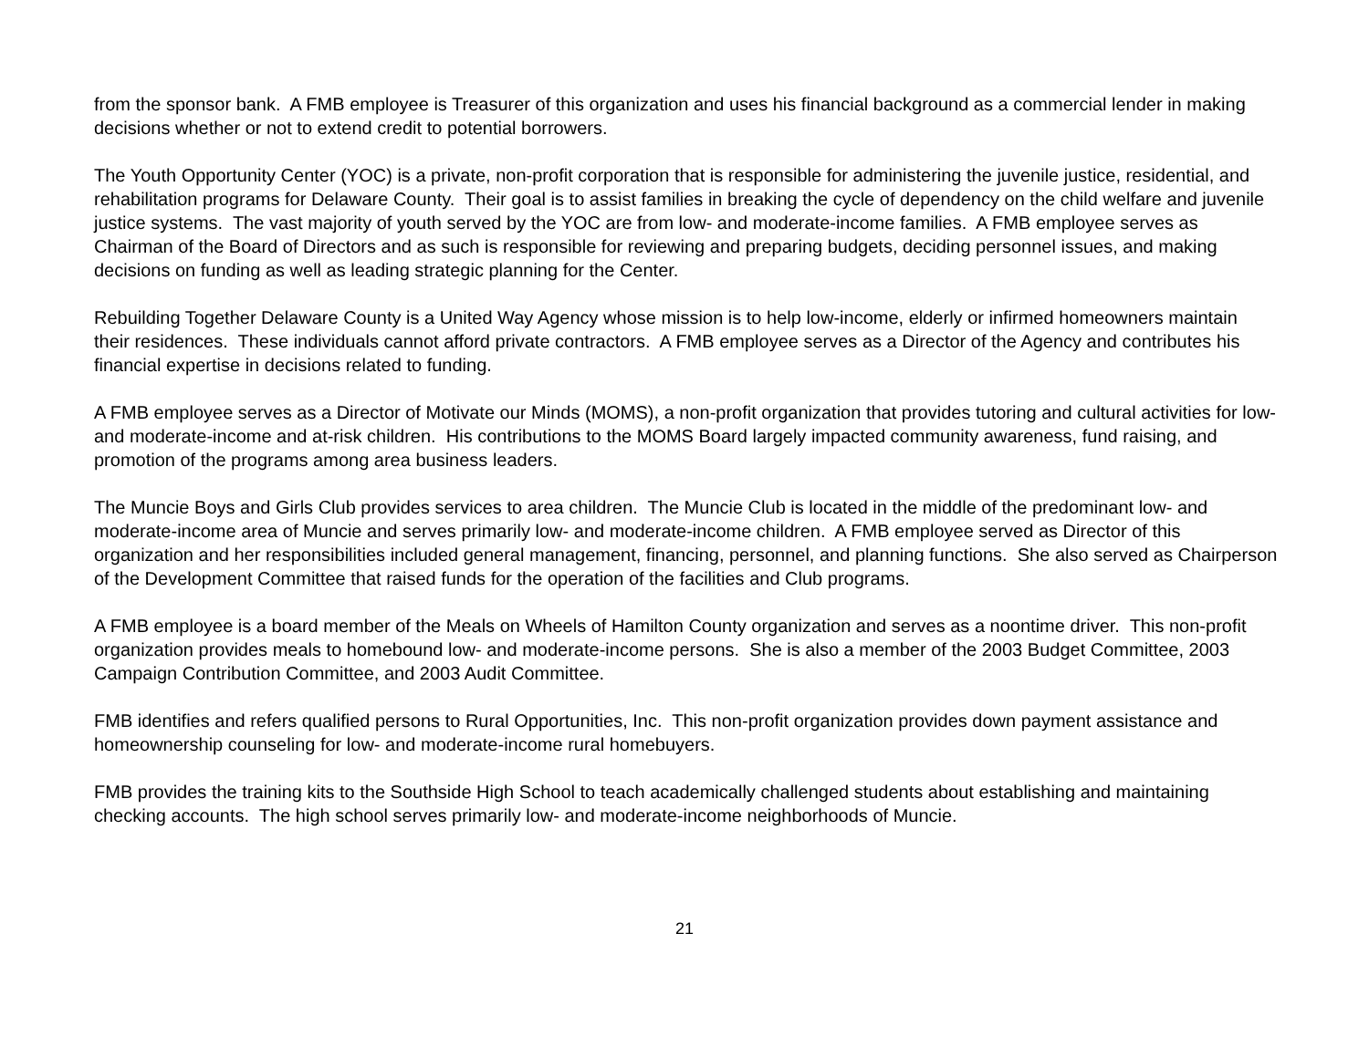from the sponsor bank. A FMB employee is Treasurer of this organization and uses his financial background as a commercial lender in making decisions whether or not to extend credit to potential borrowers.
The Youth Opportunity Center (YOC) is a private, non-profit corporation that is responsible for administering the juvenile justice, residential, and rehabilitation programs for Delaware County. Their goal is to assist families in breaking the cycle of dependency on the child welfare and juvenile justice systems. The vast majority of youth served by the YOC are from low- and moderate-income families. A FMB employee serves as Chairman of the Board of Directors and as such is responsible for reviewing and preparing budgets, deciding personnel issues, and making decisions on funding as well as leading strategic planning for the Center.
Rebuilding Together Delaware County is a United Way Agency whose mission is to help low-income, elderly or infirmed homeowners maintain their residences. These individuals cannot afford private contractors. A FMB employee serves as a Director of the Agency and contributes his financial expertise in decisions related to funding.
A FMB employee serves as a Director of Motivate our Minds (MOMS), a non-profit organization that provides tutoring and cultural activities for low- and moderate-income and at-risk children. His contributions to the MOMS Board largely impacted community awareness, fund raising, and promotion of the programs among area business leaders.
The Muncie Boys and Girls Club provides services to area children. The Muncie Club is located in the middle of the predominant low- and moderate-income area of Muncie and serves primarily low- and moderate-income children. A FMB employee served as Director of this organization and her responsibilities included general management, financing, personnel, and planning functions. She also served as Chairperson of the Development Committee that raised funds for the operation of the facilities and Club programs.
A FMB employee is a board member of the Meals on Wheels of Hamilton County organization and serves as a noontime driver. This non-profit organization provides meals to homebound low- and moderate-income persons. She is also a member of the 2003 Budget Committee, 2003 Campaign Contribution Committee, and 2003 Audit Committee.
FMB identifies and refers qualified persons to Rural Opportunities, Inc. This non-profit organization provides down payment assistance and homeownership counseling for low- and moderate-income rural homebuyers.
FMB provides the training kits to the Southside High School to teach academically challenged students about establishing and maintaining checking accounts. The high school serves primarily low- and moderate-income neighborhoods of Muncie.
21